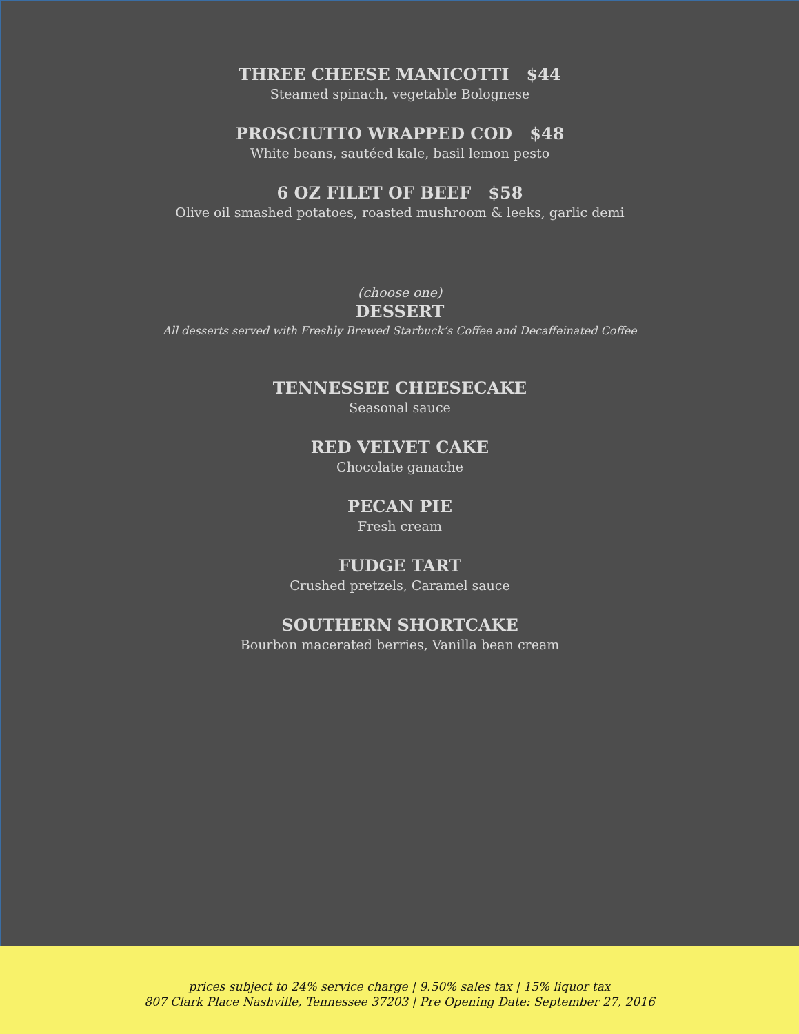THREE CHEESE MANICOTTI $44
Steamed spinach, vegetable Bolognese
PROSCIUTTO WRAPPED COD $48
White beans, sautéed kale, basil lemon pesto
6 OZ FILET OF BEEF $58
Olive oil smashed potatoes, roasted mushroom & leeks, garlic demi
(choose one)
DESSERT
All desserts served with Freshly Brewed Starbuck’s Coffee and Decaffeinated Coffee
TENNESSEE CHEESECAKE
Seasonal sauce
RED VELVET CAKE
Chocolate ganache
PECAN PIE
Fresh cream
FUDGE TART
Crushed pretzels, Caramel sauce
SOUTHERN SHORTCAKE
Bourbon macerated berries, Vanilla bean cream
prices subject to 24% service charge | 9.50% sales tax | 15% liquor tax
807 Clark Place Nashville, Tennessee 37203 | Pre Opening Date: September 27, 2016